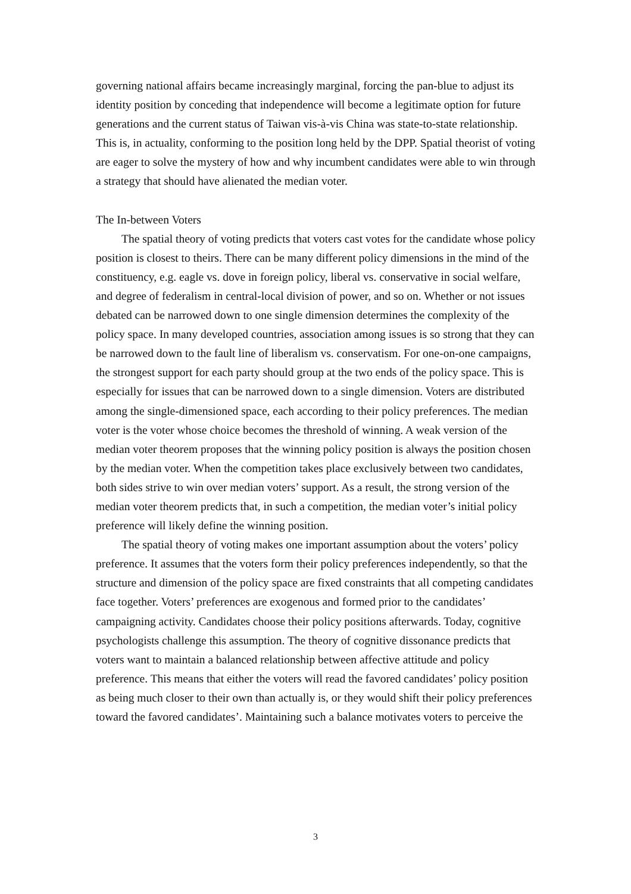governing national affairs became increasingly marginal, forcing the pan-blue to adjust its identity position by conceding that independence will become a legitimate option for future generations and the current status of Taiwan vis-à-vis China was state-to-state relationship. This is, in actuality, conforming to the position long held by the DPP. Spatial theorist of voting are eager to solve the mystery of how and why incumbent candidates were able to win through a strategy that should have alienated the median voter.
The In-between Voters
The spatial theory of voting predicts that voters cast votes for the candidate whose policy position is closest to theirs. There can be many different policy dimensions in the mind of the constituency, e.g. eagle vs. dove in foreign policy, liberal vs. conservative in social welfare, and degree of federalism in central-local division of power, and so on. Whether or not issues debated can be narrowed down to one single dimension determines the complexity of the policy space. In many developed countries, association among issues is so strong that they can be narrowed down to the fault line of liberalism vs. conservatism. For one-on-one campaigns, the strongest support for each party should group at the two ends of the policy space. This is especially for issues that can be narrowed down to a single dimension. Voters are distributed among the single-dimensioned space, each according to their policy preferences. The median voter is the voter whose choice becomes the threshold of winning. A weak version of the median voter theorem proposes that the winning policy position is always the position chosen by the median voter. When the competition takes place exclusively between two candidates, both sides strive to win over median voters’ support. As a result, the strong version of the median voter theorem predicts that, in such a competition, the median voter’s initial policy preference will likely define the winning position.
The spatial theory of voting makes one important assumption about the voters’ policy preference. It assumes that the voters form their policy preferences independently, so that the structure and dimension of the policy space are fixed constraints that all competing candidates face together. Voters’ preferences are exogenous and formed prior to the candidates’ campaigning activity. Candidates choose their policy positions afterwards. Today, cognitive psychologists challenge this assumption. The theory of cognitive dissonance predicts that voters want to maintain a balanced relationship between affective attitude and policy preference. This means that either the voters will read the favored candidates’ policy position as being much closer to their own than actually is, or they would shift their policy preferences toward the favored candidates’. Maintaining such a balance motivates voters to perceive the
3